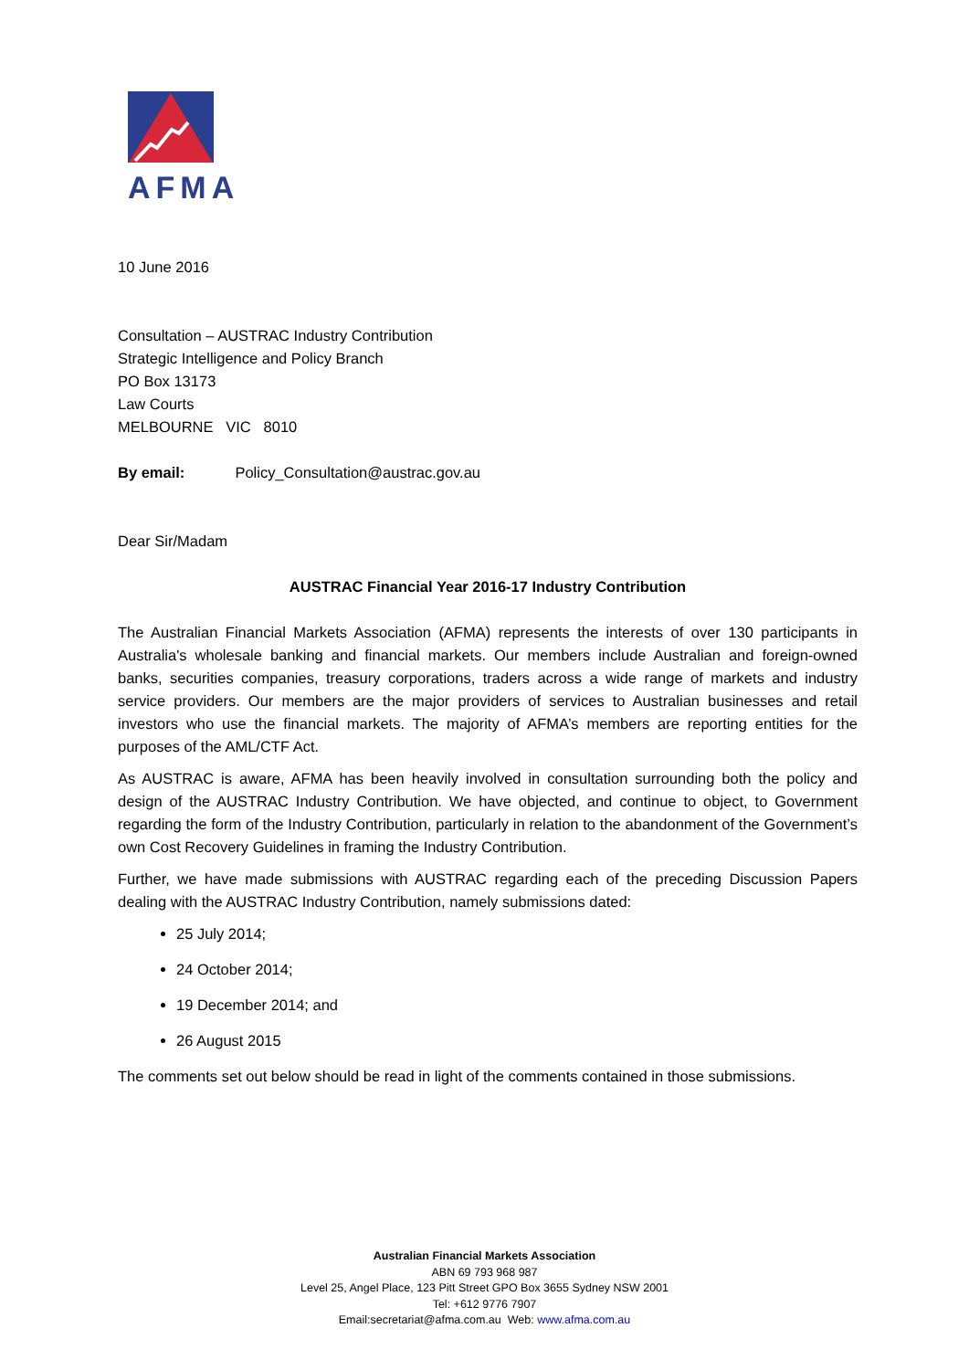AFMA
10 June 2016
Consultation – AUSTRAC Industry Contribution
Strategic Intelligence and Policy Branch
PO Box 13173
Law Courts
MELBOURNE VIC 8010
By email: Policy_Consultation@austrac.gov.au
Dear Sir/Madam
AUSTRAC Financial Year 2016-17 Industry Contribution
The Australian Financial Markets Association (AFMA) represents the interests of over 130 participants in Australia's wholesale banking and financial markets. Our members include Australian and foreign-owned banks, securities companies, treasury corporations, traders across a wide range of markets and industry service providers. Our members are the major providers of services to Australian businesses and retail investors who use the financial markets. The majority of AFMA’s members are reporting entities for the purposes of the AML/CTF Act.
As AUSTRAC is aware, AFMA has been heavily involved in consultation surrounding both the policy and design of the AUSTRAC Industry Contribution. We have objected, and continue to object, to Government regarding the form of the Industry Contribution, particularly in relation to the abandonment of the Government’s own Cost Recovery Guidelines in framing the Industry Contribution.
Further, we have made submissions with AUSTRAC regarding each of the preceding Discussion Papers dealing with the AUSTRAC Industry Contribution, namely submissions dated:
25 July 2014;
24 October 2014;
19 December 2014; and
26 August 2015
The comments set out below should be read in light of the comments contained in those submissions.
Australian Financial Markets Association
ABN 69 793 968 987
Level 25, Angel Place, 123 Pitt Street GPO Box 3655 Sydney NSW 2001
Tel: +612 9776 7907
Email:secretariat@afma.com.au Web: www.afma.com.au